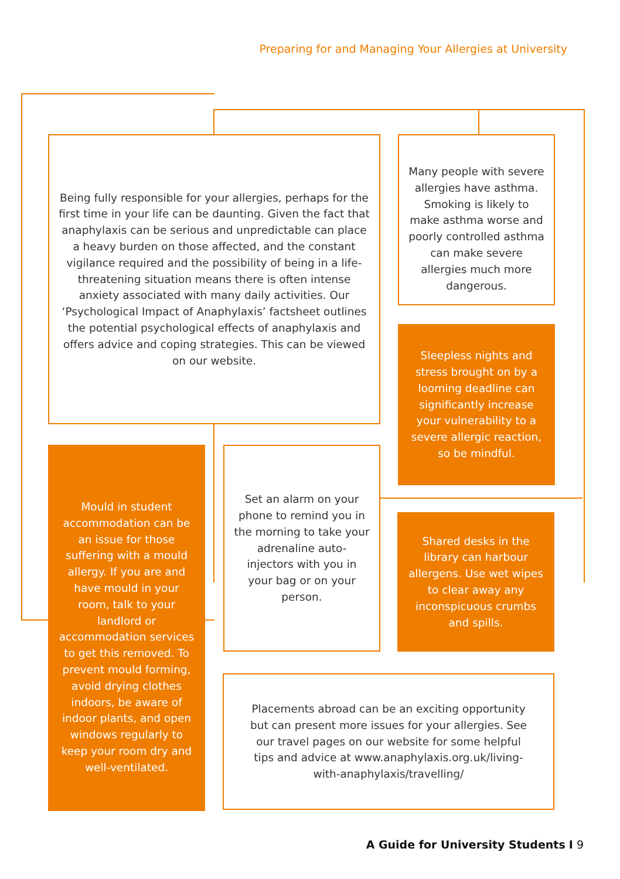Preparing for and Managing Your Allergies at University
Being fully responsible for your allergies, perhaps for the first time in your life can be daunting. Given the fact that anaphylaxis can be serious and unpredictable can place a heavy burden on those affected, and the constant vigilance required and the possibility of being in a life-threatening situation means there is often intense anxiety associated with many daily activities. Our ‘Psychological Impact of Anaphylaxis’ factsheet outlines the potential psychological effects of anaphylaxis and offers advice and coping strategies. This can be viewed on our website.
Many people with severe allergies have asthma. Smoking is likely to make asthma worse and poorly controlled asthma can make severe allergies much more dangerous.
Sleepless nights and stress brought on by a looming deadline can significantly increase your vulnerability to a severe allergic reaction, so be mindful.
Mould in student accommodation can be an issue for those suffering with a mould allergy. If you are and have mould in your room, talk to your landlord or accommodation services to get this removed. To prevent mould forming, avoid drying clothes indoors, be aware of indoor plants, and open windows regularly to keep your room dry and well-ventilated.
Set an alarm on your phone to remind you in the morning to take your adrenaline auto-injectors with you in your bag or on your person.
Shared desks in the library can harbour allergens. Use wet wipes to clear away any inconspicuous crumbs and spills.
Placements abroad can be an exciting opportunity but can present more issues for your allergies. See our travel pages on our website for some helpful tips and advice at www.anaphylaxis.org.uk/living-with-anaphylaxis/travelling/
A Guide for University Students I 9